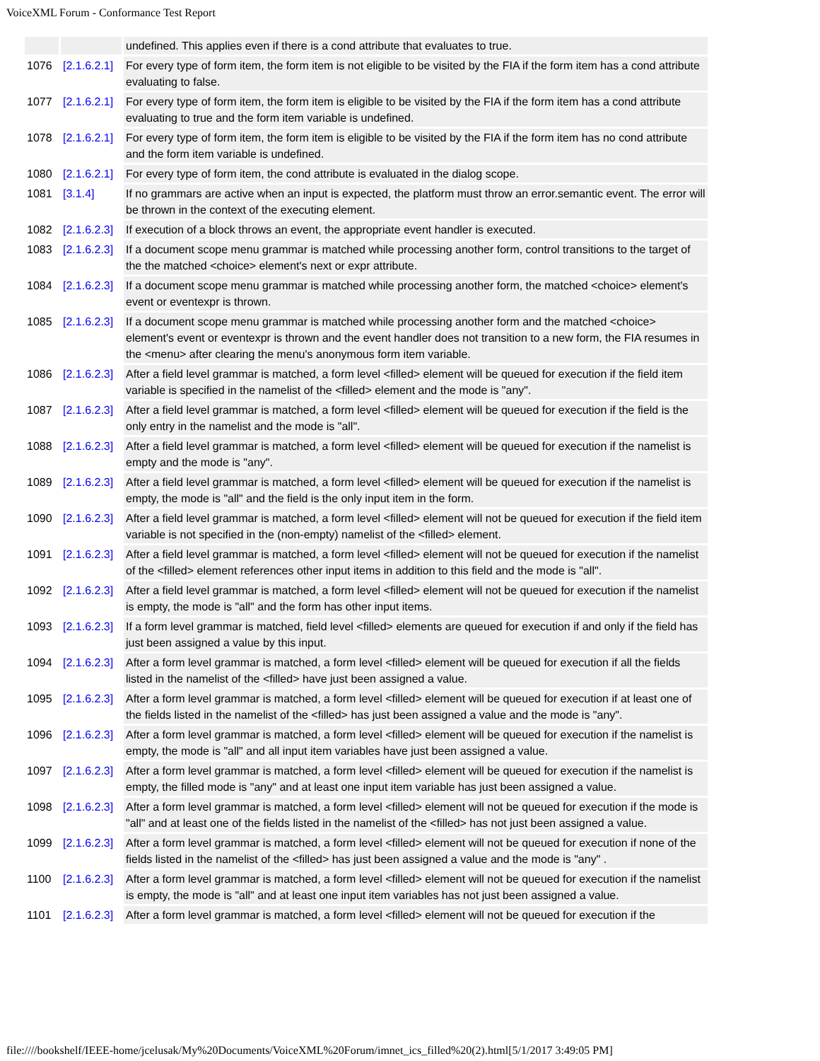VoiceXML Forum - Conformance Test Report
| | | undefined. This applies even if there is a cond attribute that evaluates to true. |
| 1076 | [2.1.6.2.1] | For every type of form item, the form item is not eligible to be visited by the FIA if the form item has a cond attribute evaluating to false. |
| 1077 | [2.1.6.2.1] | For every type of form item, the form item is eligible to be visited by the FIA if the form item has a cond attribute evaluating to true and the form item variable is undefined. |
| 1078 | [2.1.6.2.1] | For every type of form item, the form item is eligible to be visited by the FIA if the form item has no cond attribute and the form item variable is undefined. |
| 1080 | [2.1.6.2.1] | For every type of form item, the cond attribute is evaluated in the dialog scope. |
| 1081 | [3.1.4] | If no grammars are active when an input is expected, the platform must throw an error.semantic event. The error will be thrown in the context of the executing element. |
| 1082 | [2.1.6.2.3] | If execution of a block throws an event, the appropriate event handler is executed. |
| 1083 | [2.1.6.2.3] | If a document scope menu grammar is matched while processing another form, control transitions to the target of the the matched <choice> element's next or expr attribute. |
| 1084 | [2.1.6.2.3] | If a document scope menu grammar is matched while processing another form, the matched <choice> element's event or eventexpr is thrown. |
| 1085 | [2.1.6.2.3] | If a document scope menu grammar is matched while processing another form and the matched <choice> element's event or eventexpr is thrown and the event handler does not transition to a new form, the FIA resumes in the <menu> after clearing the menu's anonymous form item variable. |
| 1086 | [2.1.6.2.3] | After a field level grammar is matched, a form level <filled> element will be queued for execution if the field item variable is specified in the namelist of the <filled> element and the mode is "any". |
| 1087 | [2.1.6.2.3] | After a field level grammar is matched, a form level <filled> element will be queued for execution if the field is the only entry in the namelist and the mode is "all". |
| 1088 | [2.1.6.2.3] | After a field level grammar is matched, a form level <filled> element will be queued for execution if the namelist is empty and the mode is "any". |
| 1089 | [2.1.6.2.3] | After a field level grammar is matched, a form level <filled> element will be queued for execution if the namelist is empty, the mode is "all" and the field is the only input item in the form. |
| 1090 | [2.1.6.2.3] | After a field level grammar is matched, a form level <filled> element will not be queued for execution if the field item variable is not specified in the (non-empty) namelist of the <filled> element. |
| 1091 | [2.1.6.2.3] | After a field level grammar is matched, a form level <filled> element will not be queued for execution if the namelist of the <filled> element references other input items in addition to this field and the mode is "all". |
| 1092 | [2.1.6.2.3] | After a field level grammar is matched, a form level <filled> element will not be queued for execution if the namelist is empty, the mode is "all" and the form has other input items. |
| 1093 | [2.1.6.2.3] | If a form level grammar is matched, field level <filled> elements are queued for execution if and only if the field has just been assigned a value by this input. |
| 1094 | [2.1.6.2.3] | After a form level grammar is matched, a form level <filled> element will be queued for execution if all the fields listed in the namelist of the <filled> have just been assigned a value. |
| 1095 | [2.1.6.2.3] | After a form level grammar is matched, a form level <filled> element will be queued for execution if at least one of the fields listed in the namelist of the <filled> has just been assigned a value and the mode is "any". |
| 1096 | [2.1.6.2.3] | After a form level grammar is matched, a form level <filled> element will be queued for execution if the namelist is empty, the mode is "all" and all input item variables have just been assigned a value. |
| 1097 | [2.1.6.2.3] | After a form level grammar is matched, a form level <filled> element will be queued for execution if the namelist is empty, the filled mode is "any" and at least one input item variable has just been assigned a value. |
| 1098 | [2.1.6.2.3] | After a form level grammar is matched, a form level <filled> element will not be queued for execution if the mode is "all" and at least one of the fields listed in the namelist of the <filled> has not just been assigned a value. |
| 1099 | [2.1.6.2.3] | After a form level grammar is matched, a form level <filled> element will not be queued for execution if none of the fields listed in the namelist of the <filled> has just been assigned a value and the mode is "any" . |
| 1100 | [2.1.6.2.3] | After a form level grammar is matched, a form level <filled> element will not be queued for execution if the namelist is empty, the mode is "all" and at least one input item variables has not just been assigned a value. |
| 1101 | [2.1.6.2.3] | After a form level grammar is matched, a form level <filled> element will not be queued for execution if the |
file:////bookshelf/IEEE-home/jcelusak/My%20Documents/VoiceXML%20Forum/imnet_ics_filled%20(2).html[5/1/2017 3:49:05 PM]